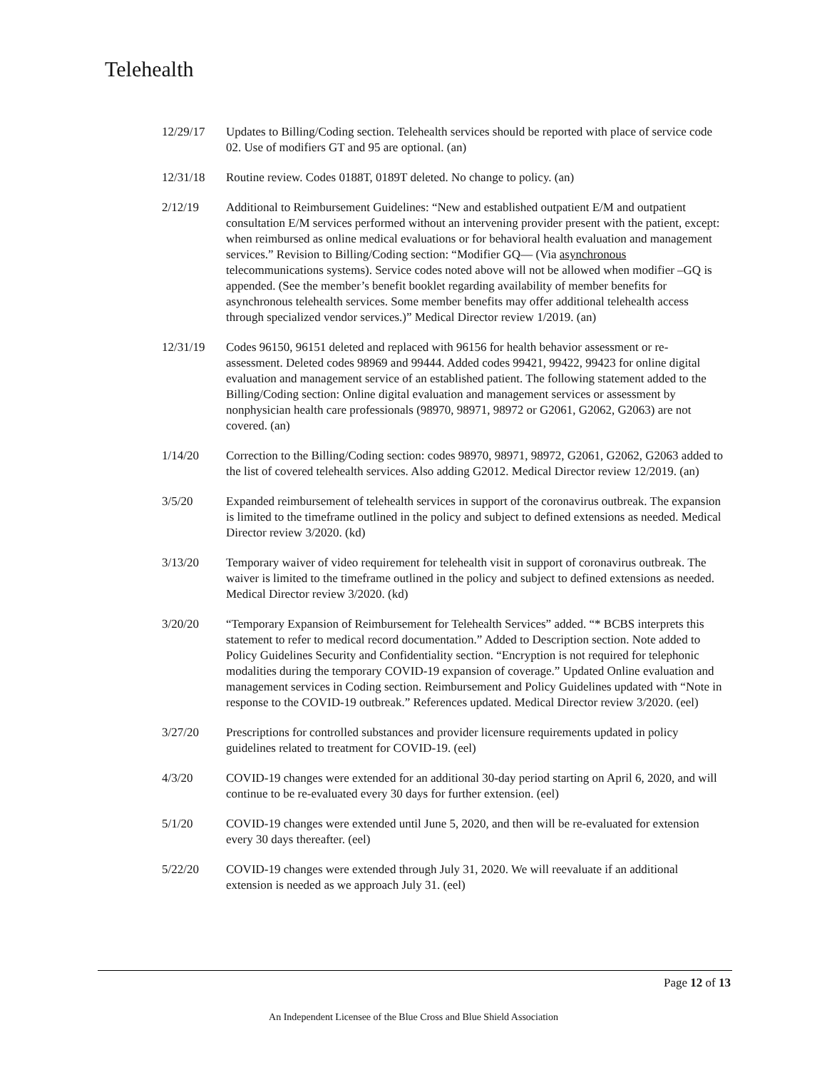Telehealth
12/29/17 Updates to Billing/Coding section. Telehealth services should be reported with place of service code 02. Use of modifiers GT and 95 are optional. (an)
12/31/18 Routine review. Codes 0188T, 0189T deleted. No change to policy. (an)
2/12/19 Additional to Reimbursement Guidelines: “New and established outpatient E/M and outpatient consultation E/M services performed without an intervening provider present with the patient, except: when reimbursed as online medical evaluations or for behavioral health evaluation and management services.” Revision to Billing/Coding section: “Modifier GQ— (Via asynchronous telecommunications systems). Service codes noted above will not be allowed when modifier –GQ is appended. (See the member’s benefit booklet regarding availability of member benefits for asynchronous telehealth services. Some member benefits may offer additional telehealth access through specialized vendor services.)” Medical Director review 1/2019. (an)
12/31/19 Codes 96150, 96151 deleted and replaced with 96156 for health behavior assessment or re-assessment. Deleted codes 98969 and 99444. Added codes 99421, 99422, 99423 for online digital evaluation and management service of an established patient. The following statement added to the Billing/Coding section: Online digital evaluation and management services or assessment by nonphysician health care professionals (98970, 98971, 98972 or G2061, G2062, G2063) are not covered. (an)
1/14/20 Correction to the Billing/Coding section: codes 98970, 98971, 98972, G2061, G2062, G2063 added to the list of covered telehealth services. Also adding G2012. Medical Director review 12/2019. (an)
3/5/20 Expanded reimbursement of telehealth services in support of the coronavirus outbreak. The expansion is limited to the timeframe outlined in the policy and subject to defined extensions as needed. Medical Director review 3/2020. (kd)
3/13/20 Temporary waiver of video requirement for telehealth visit in support of coronavirus outbreak. The waiver is limited to the timeframe outlined in the policy and subject to defined extensions as needed. Medical Director review 3/2020. (kd)
3/20/20 “Temporary Expansion of Reimbursement for Telehealth Services” added. “* BCBS interprets this statement to refer to medical record documentation.” Added to Description section. Note added to Policy Guidelines Security and Confidentiality section. “Encryption is not required for telephonic modalities during the temporary COVID-19 expansion of coverage.” Updated Online evaluation and management services in Coding section. Reimbursement and Policy Guidelines updated with “Note in response to the COVID-19 outbreak.” References updated. Medical Director review 3/2020. (eel)
3/27/20 Prescriptions for controlled substances and provider licensure requirements updated in policy guidelines related to treatment for COVID-19. (eel)
4/3/20 COVID-19 changes were extended for an additional 30-day period starting on April 6, 2020, and will continue to be re-evaluated every 30 days for further extension. (eel)
5/1/20 COVID-19 changes were extended until June 5, 2020, and then will be re-evaluated for extension every 30 days thereafter. (eel)
5/22/20 COVID-19 changes were extended through July 31, 2020. We will reevaluate if an additional extension is needed as we approach July 31. (eel)
Page 12 of 13
An Independent Licensee of the Blue Cross and Blue Shield Association